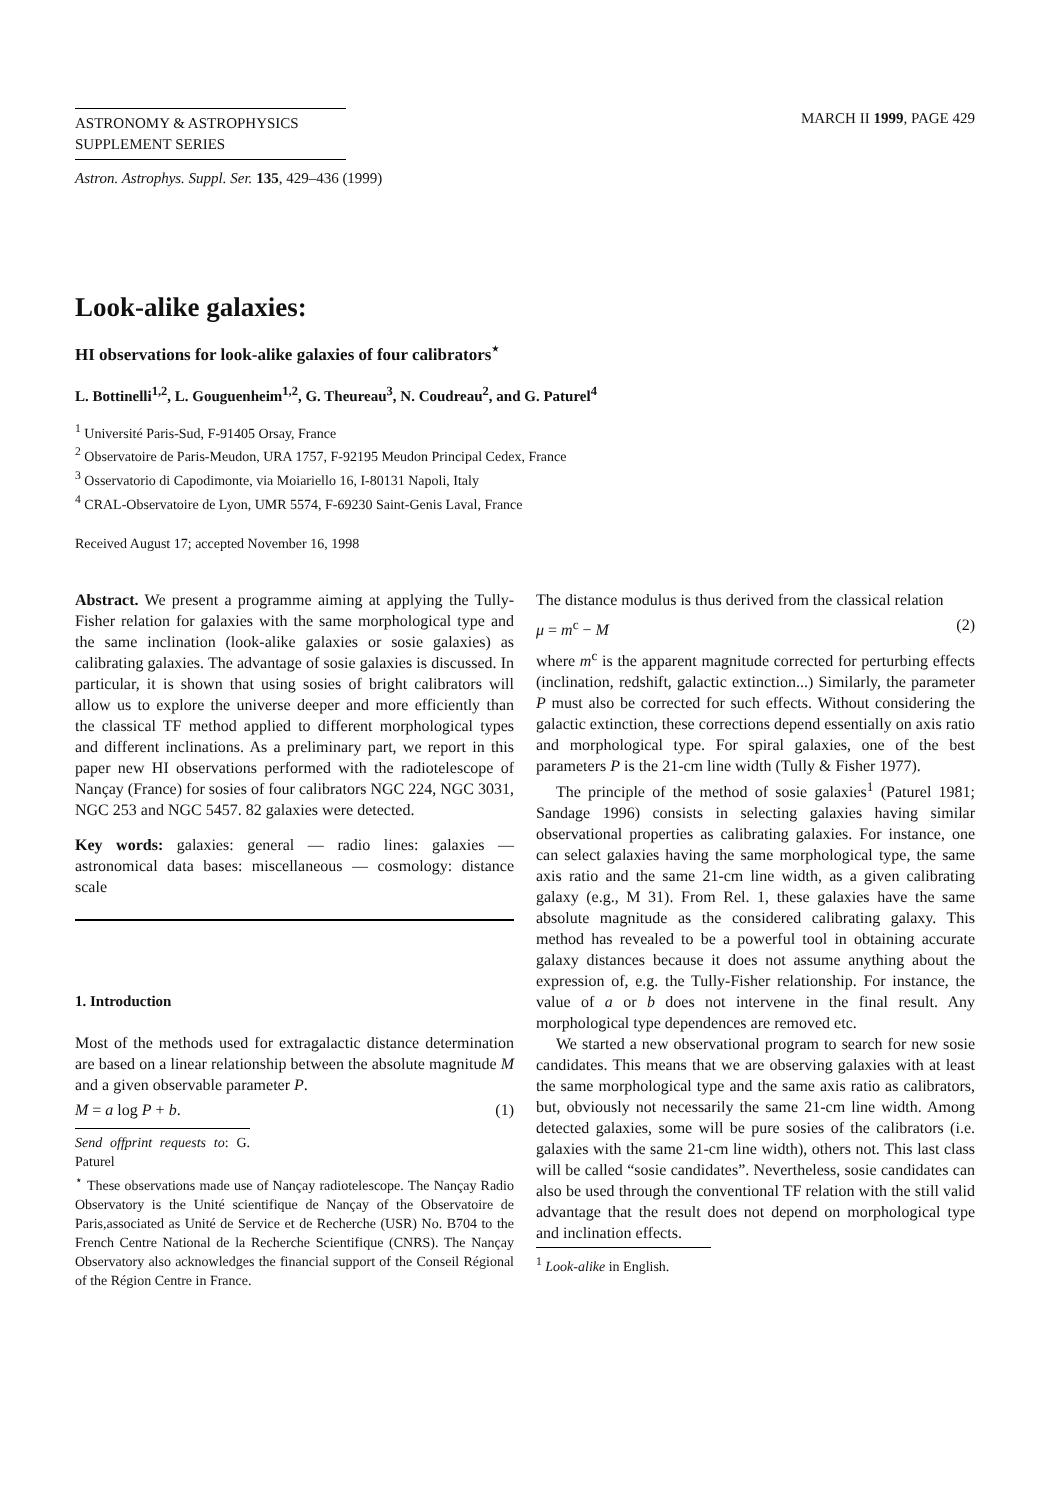ASTRONOMY & ASTROPHYSICS
SUPPLEMENT SERIES
MARCH II 1999, PAGE 429
Astron. Astrophys. Suppl. Ser. 135, 429–436 (1999)
Look-alike galaxies:
HI observations for look-alike galaxies of four calibrators<sup>⋆</sup>
L. Bottinelli<sup>1,2</sup>, L. Gouguenheim<sup>1,2</sup>, G. Theureau<sup>3</sup>, N. Coudreau<sup>2</sup>, and G. Paturel<sup>4</sup>
<sup>1</sup> Université Paris-Sud, F-91405 Orsay, France
<sup>2</sup> Observatoire de Paris-Meudon, URA 1757, F-92195 Meudon Principal Cedex, France
<sup>3</sup> Osservatorio di Capodimonte, via Moiariello 16, I-80131 Napoli, Italy
<sup>4</sup> CRAL-Observatoire de Lyon, UMR 5574, F-69230 Saint-Genis Laval, France
Received August 17; accepted November 16, 1998
Abstract. We present a programme aiming at applying the Tully-Fisher relation for galaxies with the same morphological type and the same inclination (look-alike galaxies or sosie galaxies) as calibrating galaxies. The advantage of sosie galaxies is discussed. In particular, it is shown that using sosies of bright calibrators will allow us to explore the universe deeper and more efficiently than the classical TF method applied to different morphological types and different inclinations. As a preliminary part, we report in this paper new HI observations performed with the radiotelescope of Nançay (France) for sosies of four calibrators NGC 224, NGC 3031, NGC 253 and NGC 5457. 82 galaxies were detected.
Key words: galaxies: general — radio lines: galaxies — astronomical data bases: miscellaneous — cosmology: distance scale
1. Introduction
Most of the methods used for extragalactic distance determination are based on a linear relationship between the absolute magnitude M and a given observable parameter P.
M = a log P + b. (1)
Send offprint requests to: G. Paturel
<sup>⋆</sup> These observations made use of Nançay radiotelescope. The Nançay Radio Observatory is the Unité scientifique de Nançay of the Observatoire de Paris,associated as Unité de Service et de Recherche (USR) No. B704 to the French Centre National de la Recherche Scientifique (CNRS). The Nançay Observatory also acknowledges the financial support of the Conseil Régional of the Région Centre in France.
The distance modulus is thus derived from the classical relation
μ = m<sup>c</sup> − M (2)
where m<sup>c</sup> is the apparent magnitude corrected for perturbing effects (inclination, redshift, galactic extinction...) Similarly, the parameter P must also be corrected for such effects. Without considering the galactic extinction, these corrections depend essentially on axis ratio and morphological type. For spiral galaxies, one of the best parameters P is the 21-cm line width (Tully & Fisher 1977).
The principle of the method of sosie galaxies<sup>1</sup> (Paturel 1981; Sandage 1996) consists in selecting galaxies having similar observational properties as calibrating galaxies. For instance, one can select galaxies having the same morphological type, the same axis ratio and the same 21-cm line width, as a given calibrating galaxy (e.g., M 31). From Rel. 1, these galaxies have the same absolute magnitude as the considered calibrating galaxy. This method has revealed to be a powerful tool in obtaining accurate galaxy distances because it does not assume anything about the expression of, e.g. the Tully-Fisher relationship. For instance, the value of a or b does not intervene in the final result. Any morphological type dependences are removed etc.
We started a new observational program to search for new sosie candidates. This means that we are observing galaxies with at least the same morphological type and the same axis ratio as calibrators, but, obviously not necessarily the same 21-cm line width. Among detected galaxies, some will be pure sosies of the calibrators (i.e. galaxies with the same 21-cm line width), others not. This last class will be called “sosie candidates”. Nevertheless, sosie candidates can also be used through the conventional TF relation with the still valid advantage that the result does not depend on morphological type and inclination effects.
<sup>1</sup> Look-alike in English.